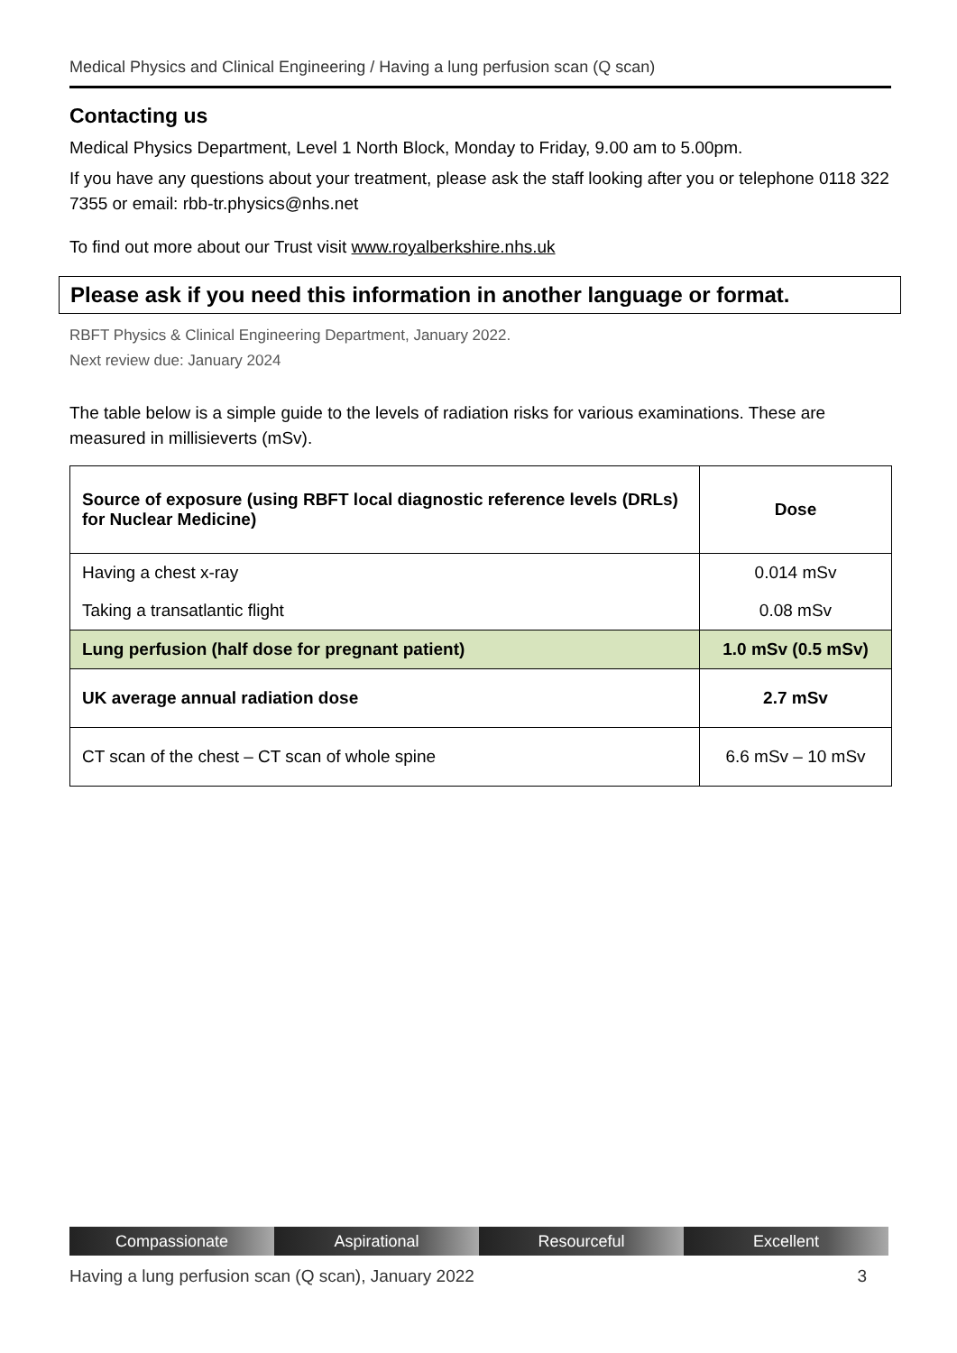Medical Physics and Clinical Engineering / Having a lung perfusion scan (Q scan)
Contacting us
Medical Physics Department, Level 1 North Block, Monday to Friday, 9.00 am to 5.00pm.
If you have any questions about your treatment, please ask the staff looking after you or telephone 0118 322 7355 or email: rbb-tr.physics@nhs.net
To find out more about our Trust visit www.royalberkshire.nhs.uk
Please ask if you need this information in another language or format.
RBFT Physics & Clinical Engineering Department, January 2022.
Next review due: January 2024
The table below is a simple guide to the levels of radiation risks for various examinations. These are measured in millisieverts (mSv).
| Source of exposure (using RBFT local diagnostic reference levels (DRLs) for Nuclear Medicine) | Dose |
| Having a chest x-ray | 0.014 mSv |
| Taking a transatlantic flight | 0.08 mSv |
| Lung perfusion (half dose for pregnant patient) | 1.0 mSv (0.5 mSv) |
| UK average annual radiation dose | 2.7 mSv |
| CT scan of the chest – CT scan of whole spine | 6.6 mSv – 10 mSv |
Compassionate Aspirational Resourceful Excellent
Having a lung perfusion scan (Q scan), January 2022 3